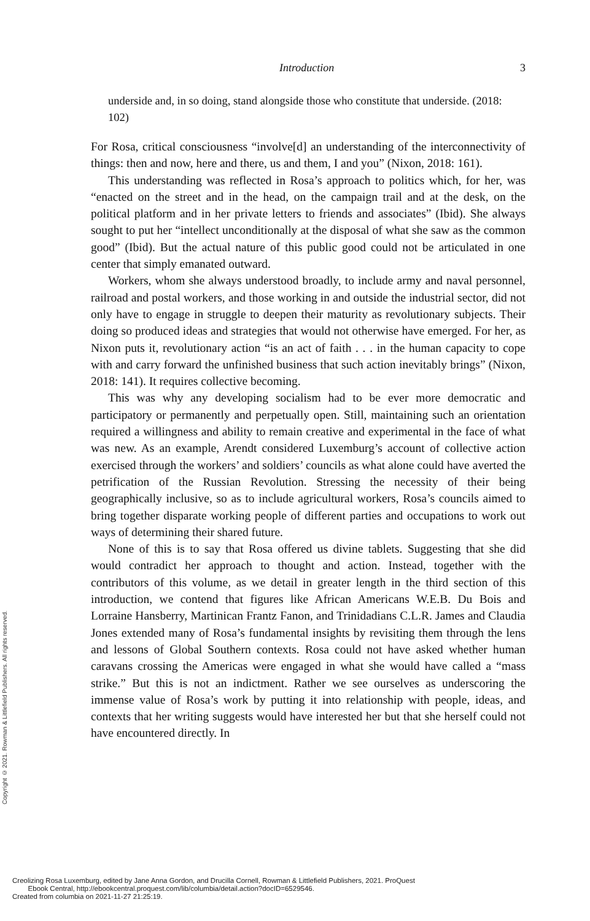Copyright © 2021. Rowman & Littlefield Publishers. All rights reserved.
Introduction 3
underside and, in so doing, stand alongside those who constitute that underside. (2018: 102)
For Rosa, critical consciousness “involve[d] an understanding of the interconnectivity of things: then and now, here and there, us and them, I and you” (Nixon, 2018: 161).
This understanding was reflected in Rosa’s approach to politics which, for her, was “enacted on the street and in the head, on the campaign trail and at the desk, on the political platform and in her private letters to friends and associates” (Ibid). She always sought to put her “intellect unconditionally at the disposal of what she saw as the common good” (Ibid). But the actual nature of this public good could not be articulated in one center that simply emanated outward.
Workers, whom she always understood broadly, to include army and naval personnel, railroad and postal workers, and those working in and outside the industrial sector, did not only have to engage in struggle to deepen their maturity as revolutionary subjects. Their doing so produced ideas and strategies that would not otherwise have emerged. For her, as Nixon puts it, revolutionary action “is an act of faith . . . in the human capacity to cope with and carry forward the unfinished business that such action inevitably brings” (Nixon, 2018: 141). It requires collective becoming.
This was why any developing socialism had to be ever more democratic and participatory or permanently and perpetually open. Still, maintaining such an orientation required a willingness and ability to remain creative and experimental in the face of what was new. As an example, Arendt considered Luxemburg’s account of collective action exercised through the workers’ and soldiers’ councils as what alone could have averted the petrification of the Russian Revolution. Stressing the necessity of their being geographically inclusive, so as to include agricultural workers, Rosa’s councils aimed to bring together disparate working people of different parties and occupations to work out ways of determining their shared future.
None of this is to say that Rosa offered us divine tablets. Suggesting that she did would contradict her approach to thought and action. Instead, together with the contributors of this volume, as we detail in greater length in the third section of this introduction, we contend that figures like African Americans W.E.B. Du Bois and Lorraine Hansberry, Martinican Frantz Fanon, and Trinidadians C.L.R. James and Claudia Jones extended many of Rosa’s fundamental insights by revisiting them through the lens and lessons of Global Southern contexts. Rosa could not have asked whether human caravans crossing the Americas were engaged in what she would have called a “mass strike.” But this is not an indictment. Rather we see ourselves as underscoring the immense value of Rosa’s work by putting it into relationship with people, ideas, and contexts that her writing suggests would have interested her but that she herself could not have encountered directly. In
Creolizing Rosa Luxemburg, edited by Jane Anna Gordon, and Drucilla Cornell, Rowman & Littlefield Publishers, 2021. ProQuest
Ebook Central, http://ebookcentral.proquest.com/lib/columbia/detail.action?docID=6529546.
Created from columbia on 2021-11-27 21:25:19.